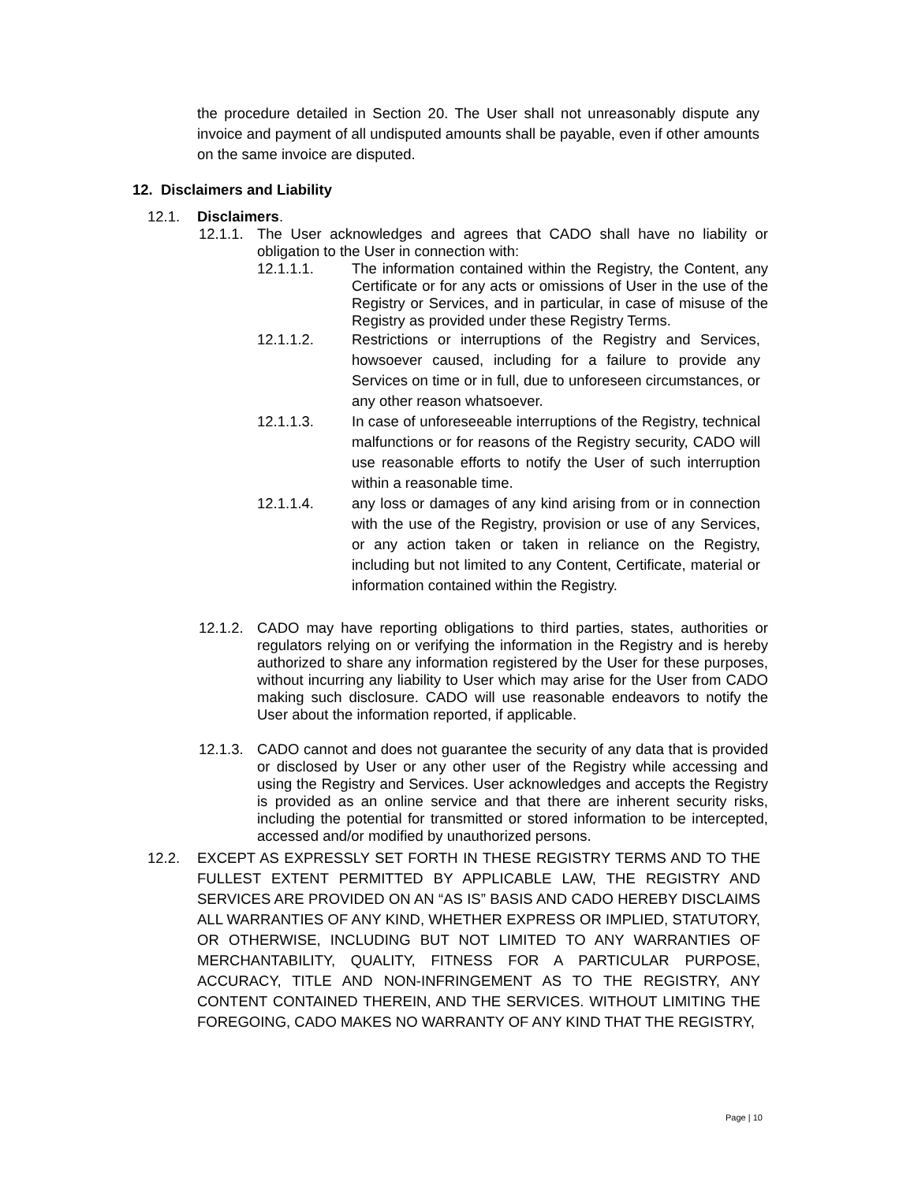the procedure detailed in Section 20. The User shall not unreasonably dispute any invoice and payment of all undisputed amounts shall be payable, even if other amounts on the same invoice are disputed.
12. Disclaimers and Liability
12.1. Disclaimers.
12.1.1. The User acknowledges and agrees that CADO shall have no liability or obligation to the User in connection with:
12.1.1.1. The information contained within the Registry, the Content, any Certificate or for any acts or omissions of User in the use of the Registry or Services, and in particular, in case of misuse of the Registry as provided under these Registry Terms.
12.1.1.2. Restrictions or interruptions of the Registry and Services, howsoever caused, including for a failure to provide any Services on time or in full, due to unforeseen circumstances, or any other reason whatsoever.
12.1.1.3. In case of unforeseeable interruptions of the Registry, technical malfunctions or for reasons of the Registry security, CADO will use reasonable efforts to notify the User of such interruption within a reasonable time.
12.1.1.4. any loss or damages of any kind arising from or in connection with the use of the Registry, provision or use of any Services, or any action taken or taken in reliance on the Registry, including but not limited to any Content, Certificate, material or information contained within the Registry.
12.1.2. CADO may have reporting obligations to third parties, states, authorities or regulators relying on or verifying the information in the Registry and is hereby authorized to share any information registered by the User for these purposes, without incurring any liability to User which may arise for the User from CADO making such disclosure. CADO will use reasonable endeavors to notify the User about the information reported, if applicable.
12.1.3. CADO cannot and does not guarantee the security of any data that is provided or disclosed by User or any other user of the Registry while accessing and using the Registry and Services. User acknowledges and accepts the Registry is provided as an online service and that there are inherent security risks, including the potential for transmitted or stored information to be intercepted, accessed and/or modified by unauthorized persons.
12.2. EXCEPT AS EXPRESSLY SET FORTH IN THESE REGISTRY TERMS AND TO THE FULLEST EXTENT PERMITTED BY APPLICABLE LAW, THE REGISTRY AND SERVICES ARE PROVIDED ON AN “AS IS” BASIS AND CADO HEREBY DISCLAIMS ALL WARRANTIES OF ANY KIND, WHETHER EXPRESS OR IMPLIED, STATUTORY, OR OTHERWISE, INCLUDING BUT NOT LIMITED TO ANY WARRANTIES OF MERCHANTABILITY, QUALITY, FITNESS FOR A PARTICULAR PURPOSE, ACCURACY, TITLE AND NON-INFRINGEMENT AS TO THE REGISTRY, ANY CONTENT CONTAINED THEREIN, AND THE SERVICES. WITHOUT LIMITING THE FOREGOING, CADO MAKES NO WARRANTY OF ANY KIND THAT THE REGISTRY,
Page | 10